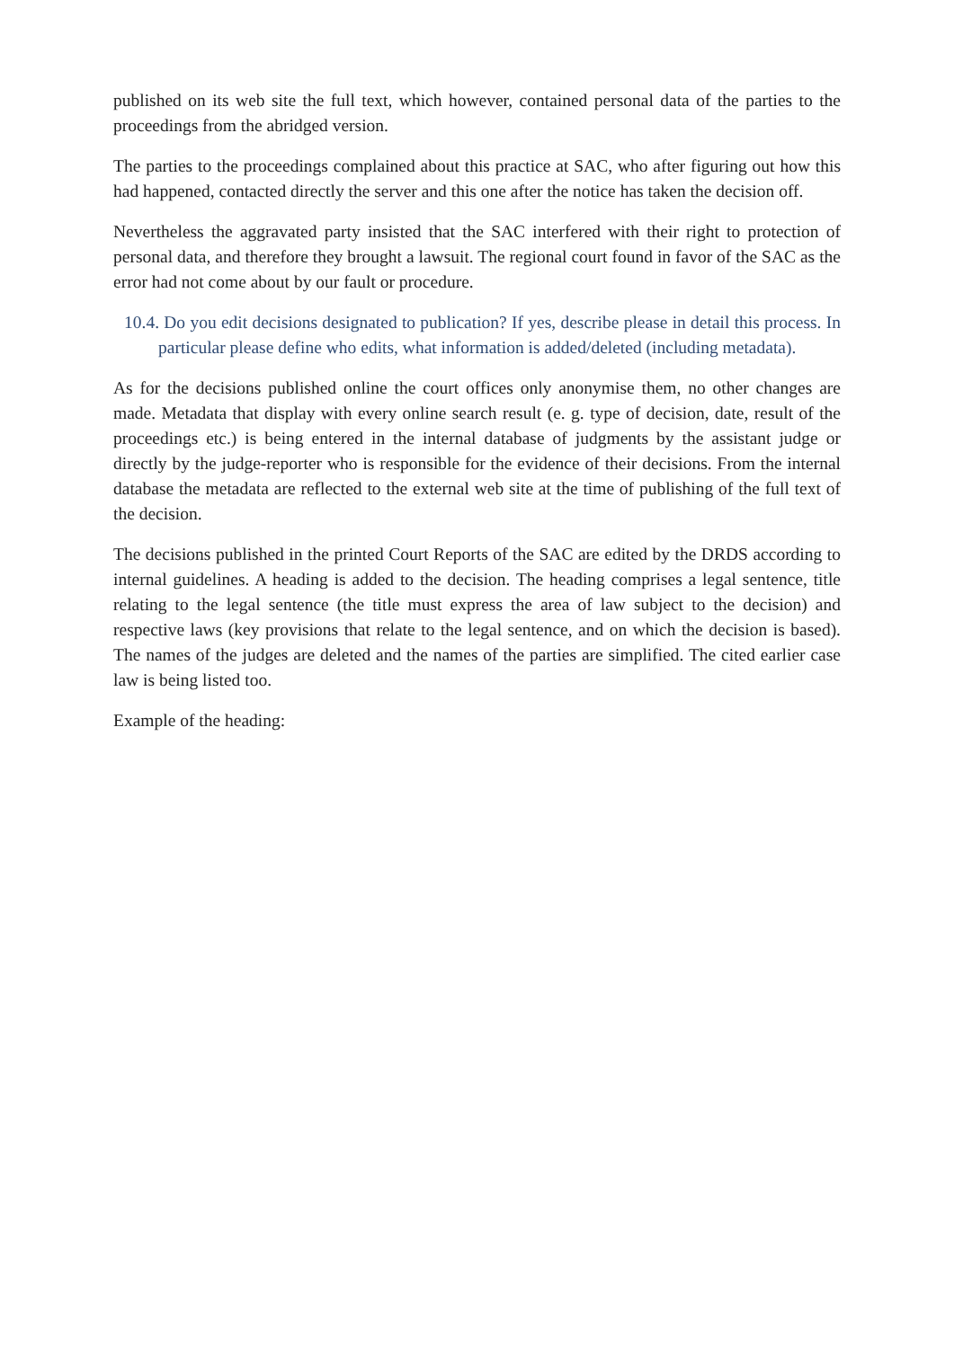published on its web site the full text, which however, contained personal data of the parties to the proceedings from the abridged version.
The parties to the proceedings complained about this practice at SAC, who after figuring out how this had happened, contacted directly the server and this one after the notice has taken the decision off.
Nevertheless the aggravated party insisted that the SAC interfered with their right to protection of personal data, and therefore they brought a lawsuit. The regional court found in favor of the SAC as the error had not come about by our fault or procedure.
10.4. Do you edit decisions designated to publication? If yes, describe please in detail this process. In particular please define who edits, what information is added/deleted (including metadata).
As for the decisions published online the court offices only anonymise them, no other changes are made. Metadata that display with every online search result (e. g. type of decision, date, result of the proceedings etc.) is being entered in the internal database of judgments by the assistant judge or directly by the judge-reporter who is responsible for the evidence of their decisions. From the internal database the metadata are reflected to the external web site at the time of publishing of the full text of the decision.
The decisions published in the printed Court Reports of the SAC are edited by the DRDS according to internal guidelines. A heading is added to the decision. The heading comprises a legal sentence, title relating to the legal sentence (the title must express the area of law subject to the decision) and respective laws (key provisions that relate to the legal sentence, and on which the decision is based). The names of the judges are deleted and the names of the parties are simplified. The cited earlier case law is being listed too.
Example of the heading: